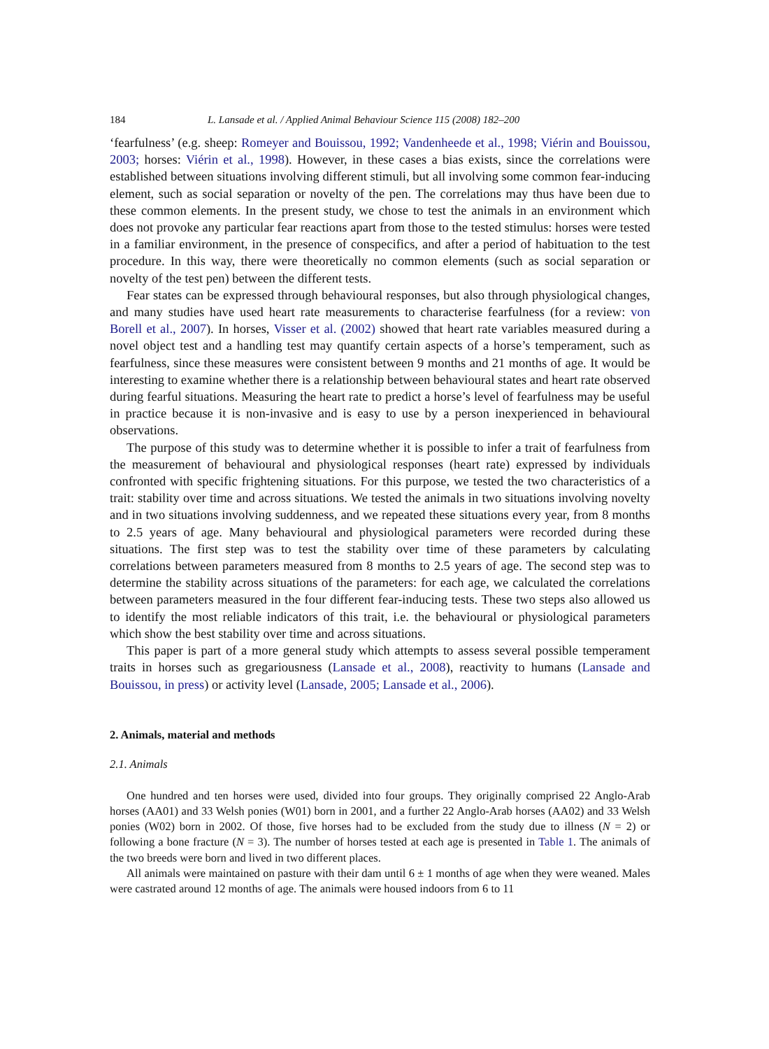184 L. Lansade et al. / Applied Animal Behaviour Science 115 (2008) 182–200
‘fearfulness’ (e.g. sheep: Romeyer and Bouissou, 1992; Vandenheede et al., 1998; Viérin and Bouissou, 2003; horses: Viérin et al., 1998). However, in these cases a bias exists, since the correlations were established between situations involving different stimuli, but all involving some common fear-inducing element, such as social separation or novelty of the pen. The correlations may thus have been due to these common elements. In the present study, we chose to test the animals in an environment which does not provoke any particular fear reactions apart from those to the tested stimulus: horses were tested in a familiar environment, in the presence of conspecifics, and after a period of habituation to the test procedure. In this way, there were theoretically no common elements (such as social separation or novelty of the test pen) between the different tests.
Fear states can be expressed through behavioural responses, but also through physiological changes, and many studies have used heart rate measurements to characterise fearfulness (for a review: von Borell et al., 2007). In horses, Visser et al. (2002) showed that heart rate variables measured during a novel object test and a handling test may quantify certain aspects of a horse’s temperament, such as fearfulness, since these measures were consistent between 9 months and 21 months of age. It would be interesting to examine whether there is a relationship between behavioural states and heart rate observed during fearful situations. Measuring the heart rate to predict a horse’s level of fearfulness may be useful in practice because it is non-invasive and is easy to use by a person inexperienced in behavioural observations.
The purpose of this study was to determine whether it is possible to infer a trait of fearfulness from the measurement of behavioural and physiological responses (heart rate) expressed by individuals confronted with specific frightening situations. For this purpose, we tested the two characteristics of a trait: stability over time and across situations. We tested the animals in two situations involving novelty and in two situations involving suddenness, and we repeated these situations every year, from 8 months to 2.5 years of age. Many behavioural and physiological parameters were recorded during these situations. The first step was to test the stability over time of these parameters by calculating correlations between parameters measured from 8 months to 2.5 years of age. The second step was to determine the stability across situations of the parameters: for each age, we calculated the correlations between parameters measured in the four different fear-inducing tests. These two steps also allowed us to identify the most reliable indicators of this trait, i.e. the behavioural or physiological parameters which show the best stability over time and across situations.
This paper is part of a more general study which attempts to assess several possible temperament traits in horses such as gregariousness (Lansade et al., 2008), reactivity to humans (Lansade and Bouissou, in press) or activity level (Lansade, 2005; Lansade et al., 2006).
2. Animals, material and methods
2.1. Animals
One hundred and ten horses were used, divided into four groups. They originally comprised 22 Anglo-Arab horses (AA01) and 33 Welsh ponies (W01) born in 2001, and a further 22 Anglo-Arab horses (AA02) and 33 Welsh ponies (W02) born in 2002. Of those, five horses had to be excluded from the study due to illness (N = 2) or following a bone fracture (N = 3). The number of horses tested at each age is presented in Table 1. The animals of the two breeds were born and lived in two different places.
All animals were maintained on pasture with their dam until 6 ± 1 months of age when they were weaned. Males were castrated around 12 months of age. The animals were housed indoors from 6 to 11